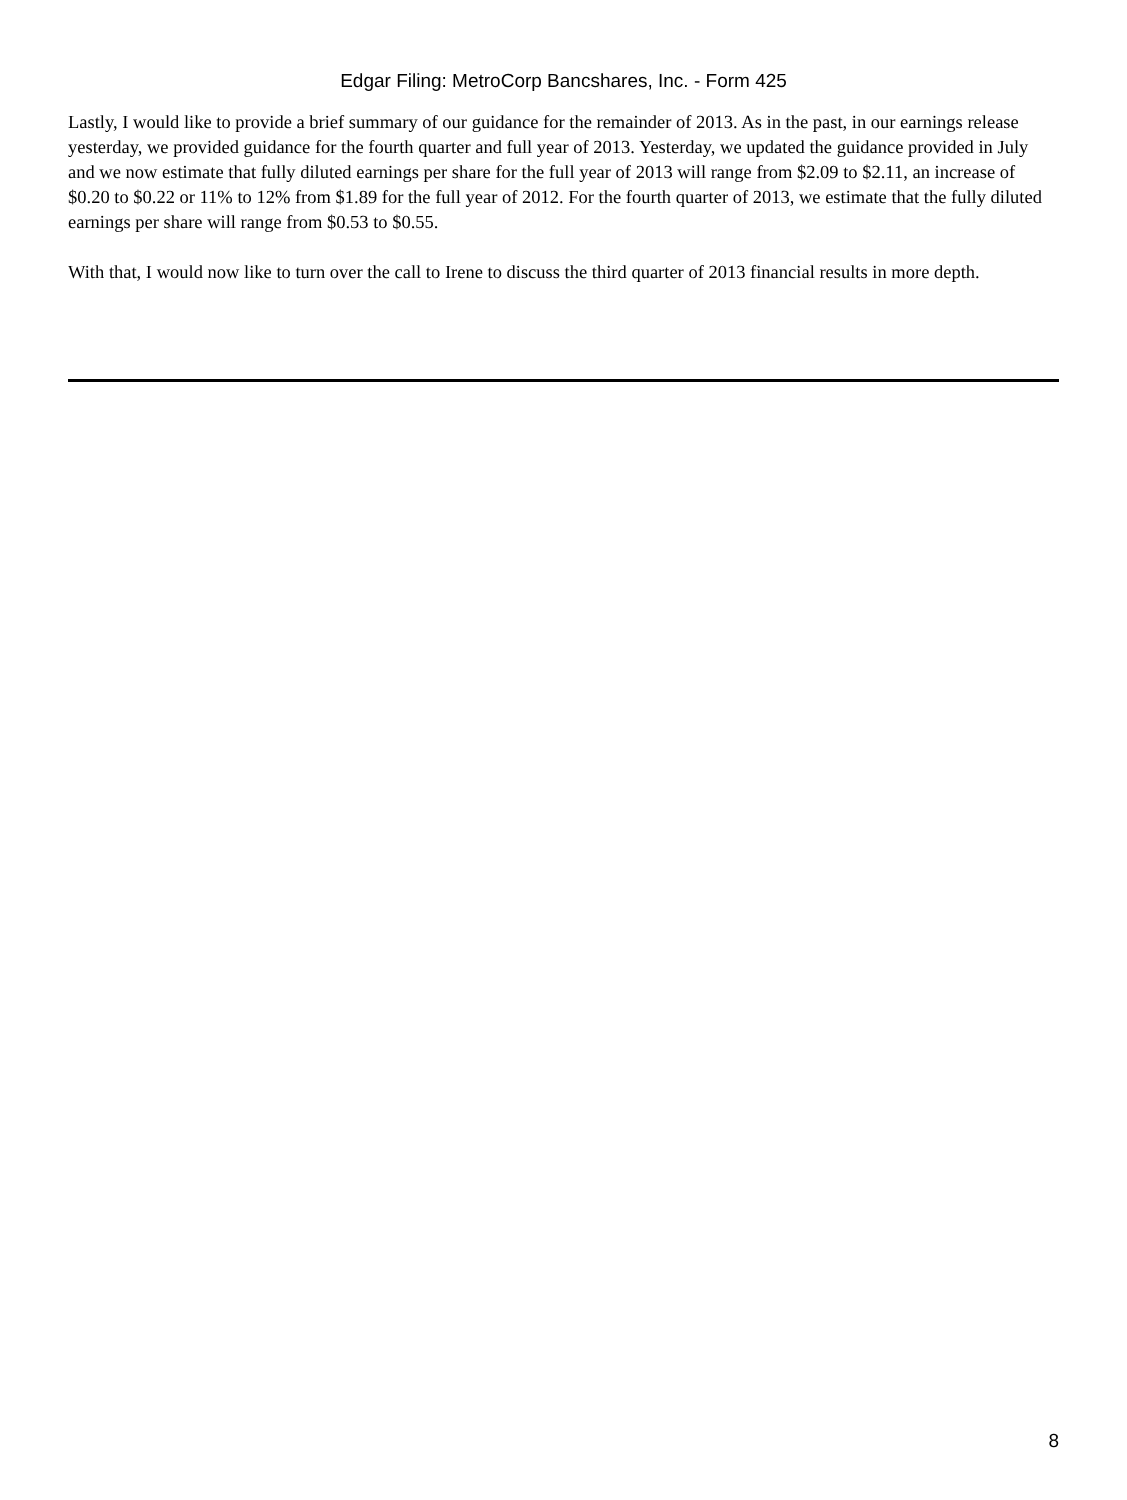Edgar Filing: MetroCorp Bancshares, Inc. - Form 425
Lastly, I would like to provide a brief summary of our guidance for the remainder of 2013. As in the past, in our earnings release yesterday, we provided guidance for the fourth quarter and full year of 2013. Yesterday, we updated the guidance provided in July and we now estimate that fully diluted earnings per share for the full year of 2013 will range from $2.09 to $2.11, an increase of $0.20 to $0.22 or 11% to 12% from $1.89 for the full year of 2012. For the fourth quarter of 2013, we estimate that the fully diluted earnings per share will range from $0.53 to $0.55.
With that, I would now like to turn over the call to Irene to discuss the third quarter of 2013 financial results in more depth.
8